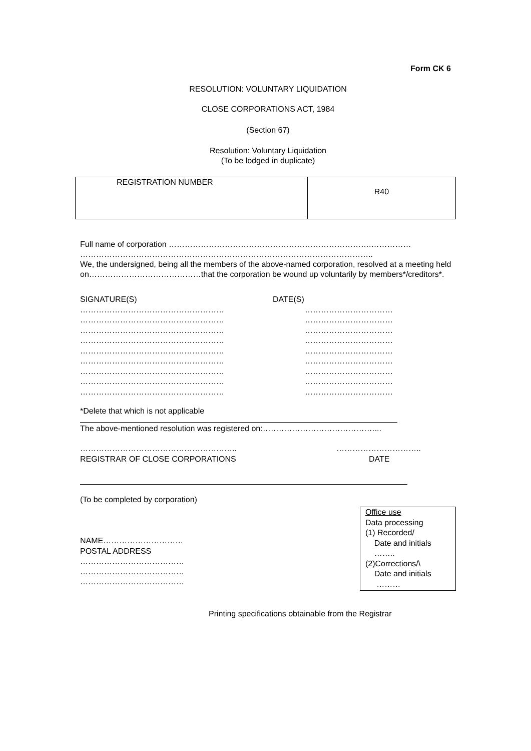Form CK 6
RESOLUTION: VOLUNTARY LIQUIDATION
CLOSE CORPORATIONS ACT, 1984
(Section 67)
Resolution: Voluntary Liquidation
(To be lodged in duplicate)
| REGISTRATION NUMBER | R40 |
Full name of corporation ………………………………………………………………….……………
………………………………………………………………………………………………..
We, the undersigned, being all the members of the above-named corporation, resolved at a meeting held on……………………………………that the corporation be wound up voluntarily by members*/creditors*.
SIGNATURE(S)
………………………………………………
………………………………………………
………………………………………………
………………………………………………
………………………………………………
………………………………………………
………………………………………………
………………………………………………
………………………………………………
DATE(S)
……………………………
……………………………
……………………………
……………………………
……………………………
……………………………
……………………………
……………………………
……………………………
*Delete that which is not applicable
The above-mentioned resolution was registered on:……………………………………...
…………………………………………………..
REGISTRAR OF CLOSE CORPORATIONS
…………………………..
DATE
(To be completed by corporation)
NAME…………………………
POSTAL ADDRESS
…………………………………
…………………………………
…………………………………
Office use
Data processing
(1) Recorded/
Date and initials
……..
(2)Corrections/\
Date and initials
………
Printing specifications obtainable from the Registrar